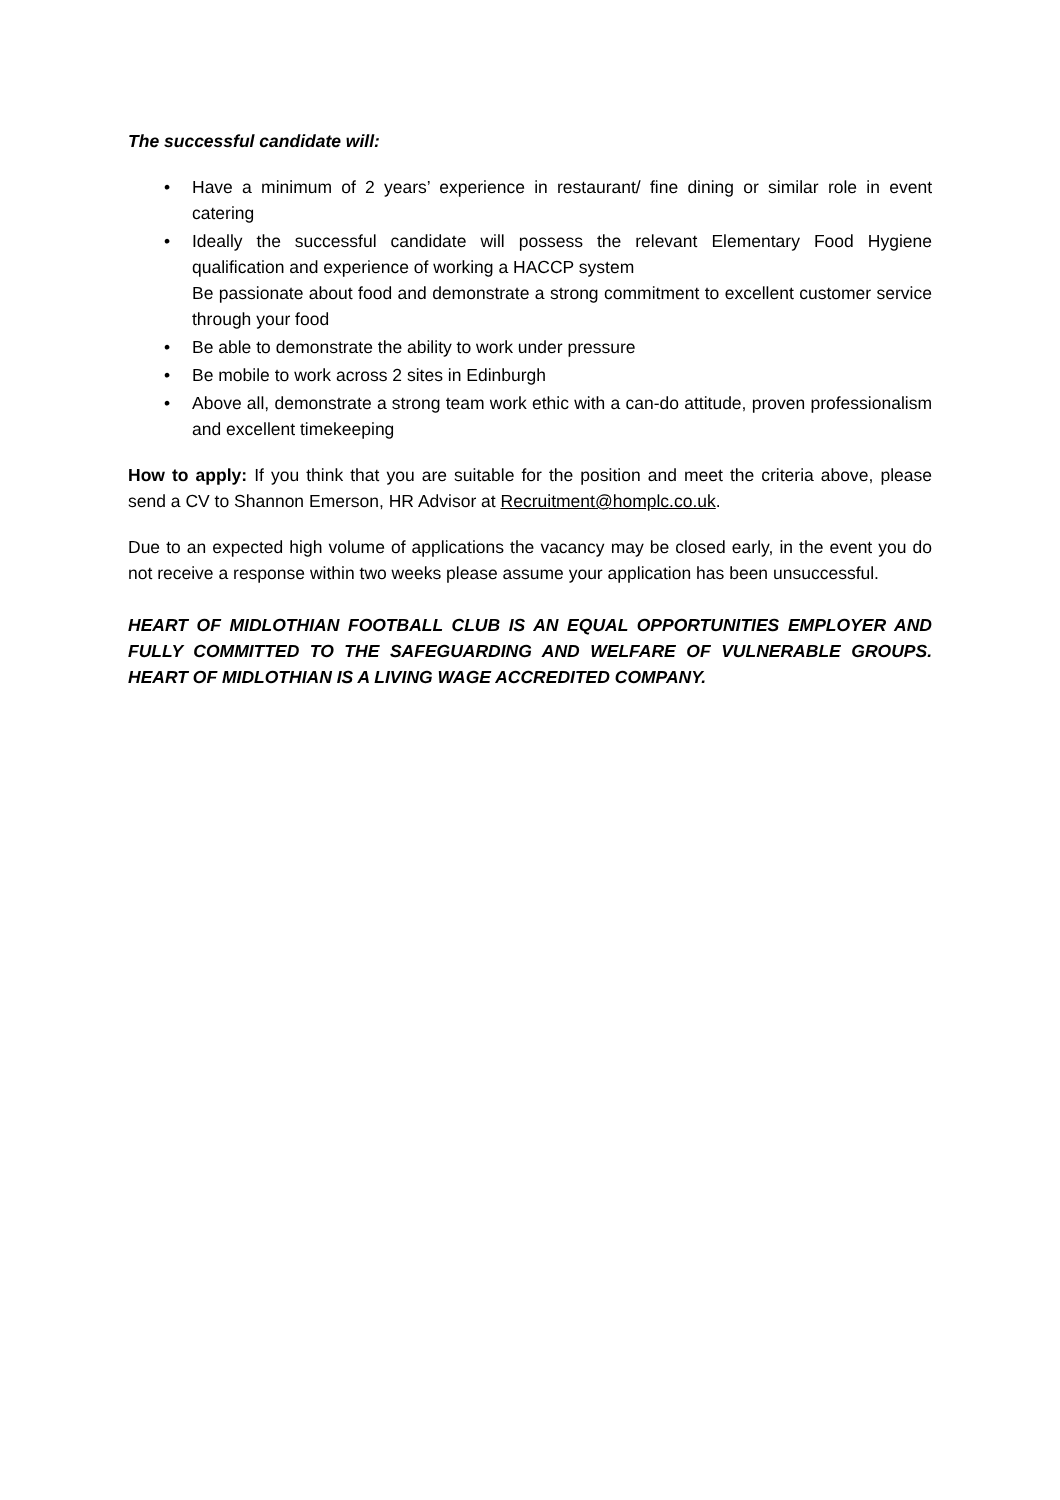The successful candidate will:
• Have a minimum of 2 years’ experience in restaurant/ fine dining or similar role in event catering
• Ideally the successful candidate will possess the relevant Elementary Food Hygiene qualification and experience of working a HACCP system
Be passionate about food and demonstrate a strong commitment to excellent customer service through your food
• Be able to demonstrate the ability to work under pressure
• Be mobile to work across 2 sites in Edinburgh
• Above all, demonstrate a strong team work ethic with a can-do attitude, proven professionalism and excellent timekeeping
How to apply: If you think that you are suitable for the position and meet the criteria above, please send a CV to Shannon Emerson, HR Advisor at Recruitment@homplc.co.uk.
Due to an expected high volume of applications the vacancy may be closed early, in the event you do not receive a response within two weeks please assume your application has been unsuccessful.
HEART OF MIDLOTHIAN FOOTBALL CLUB IS AN EQUAL OPPORTUNITIES EMPLOYER AND FULLY COMMITTED TO THE SAFEGUARDING AND WELFARE OF VULNERABLE GROUPS. HEART OF MIDLOTHIAN IS A LIVING WAGE ACCREDITED COMPANY.